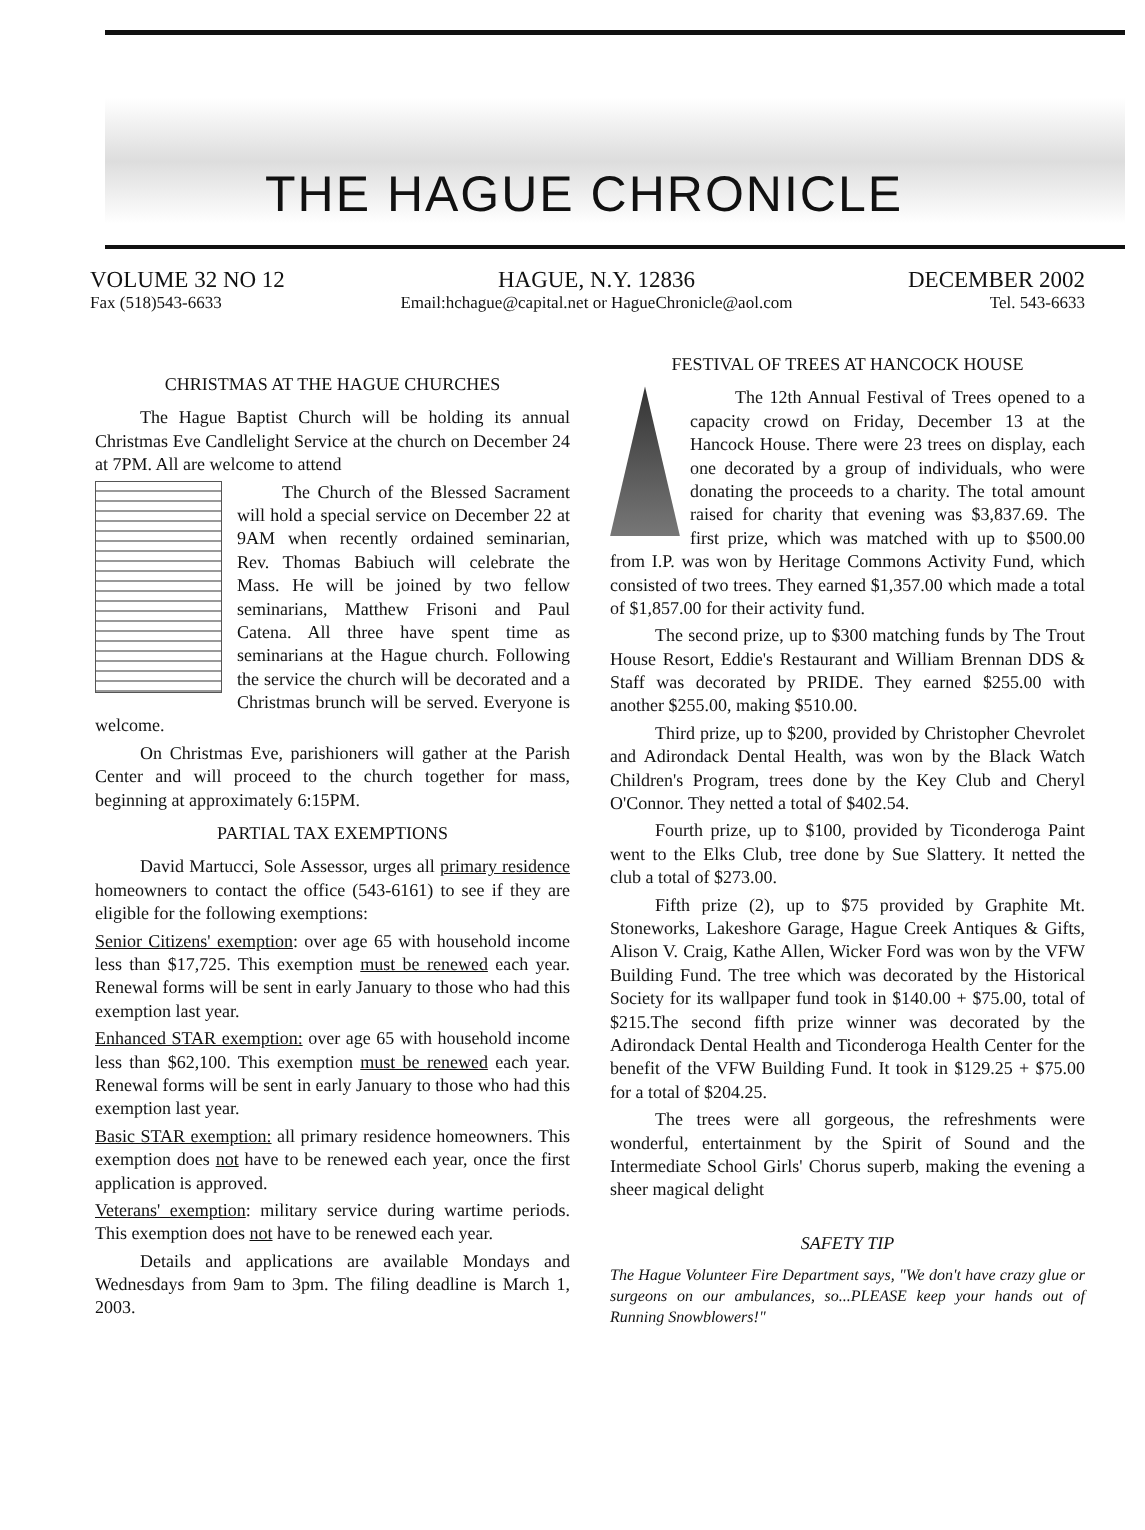THE HAGUE CHRONICLE
VOLUME 32 NO 12
Fax (518)543-6633
HAGUE, N.Y. 12836
Email:hchague@capital.net or HagueChronicle@aol.com
DECEMBER 2002
Tel. 543-6633
CHRISTMAS AT THE HAGUE CHURCHES
The Hague Baptist Church will be holding its annual Christmas Eve Candlelight Service at the church on December 24 at 7PM. All are welcome to attend
The Church of the Blessed Sacrament will hold a special service on December 22 at 9AM when recently ordained seminarian, Rev. Thomas Babiuch will celebrate the Mass. He will be joined by two fellow seminarians, Matthew Frisoni and Paul Catena. All three have spent time as seminarians at the Hague church. Following the service the church will be decorated and a Christmas brunch will be served. Everyone is welcome.
On Christmas Eve, parishioners will gather at the Parish Center and will proceed to the church together for mass, beginning at approximately 6:15PM.
PARTIAL TAX EXEMPTIONS
David Martucci, Sole Assessor, urges all primary residence homeowners to contact the office (543-6161) to see if they are eligible for the following exemptions:
Senior Citizens' exemption: over age 65 with household income less than $17,725. This exemption must be renewed each year. Renewal forms will be sent in early January to those who had this exemption last year.
Enhanced STAR exemption: over age 65 with household income less than $62,100. This exemption must be renewed each year. Renewal forms will be sent in early January to those who had this exemption last year.
Basic STAR exemption: all primary residence homeowners. This exemption does not have to be renewed each year, once the first application is approved.
Veterans' exemption: military service during wartime periods. This exemption does not have to be renewed each year.
Details and applications are available Mondays and Wednesdays from 9am to 3pm. The filing deadline is March 1, 2003.
FESTIVAL OF TREES AT HANCOCK HOUSE
The 12th Annual Festival of Trees opened to a capacity crowd on Friday, December 13 at the Hancock House. There were 23 trees on display, each one decorated by a group of individuals, who were donating the proceeds to a charity. The total amount raised for charity that evening was $3,837.69. The first prize, which was matched with up to $500.00 from I.P. was won by Heritage Commons Activity Fund, which consisted of two trees. They earned $1,357.00 which made a total of $1,857.00 for their activity fund.
The second prize, up to $300 matching funds by The Trout House Resort, Eddie's Restaurant and William Brennan DDS & Staff was decorated by PRIDE. They earned $255.00 with another $255.00, making $510.00.
Third prize, up to $200, provided by Christopher Chevrolet and Adirondack Dental Health, was won by the Black Watch Children's Program, trees done by the Key Club and Cheryl O'Connor. They netted a total of $402.54.
Fourth prize, up to $100, provided by Ticonderoga Paint went to the Elks Club, tree done by Sue Slattery. It netted the club a total of $273.00.
Fifth prize (2), up to $75 provided by Graphite Mt. Stoneworks, Lakeshore Garage, Hague Creek Antiques & Gifts, Alison V. Craig, Kathe Allen, Wicker Ford was won by the VFW Building Fund. The tree which was decorated by the Historical Society for its wallpaper fund took in $140.00 + $75.00, total of $215.The second fifth prize winner was decorated by the Adirondack Dental Health and Ticonderoga Health Center for the benefit of the VFW Building Fund. It took in $129.25 + $75.00 for a total of $204.25.
The trees were all gorgeous, the refreshments were wonderful, entertainment by the Spirit of Sound and the Intermediate School Girls' Chorus superb, making the evening a sheer magical delight
SAFETY TIP
The Hague Volunteer Fire Department says, "We don't have crazy glue or surgeons on our ambulances, so...PLEASE keep your hands out of Running Snowblowers!"